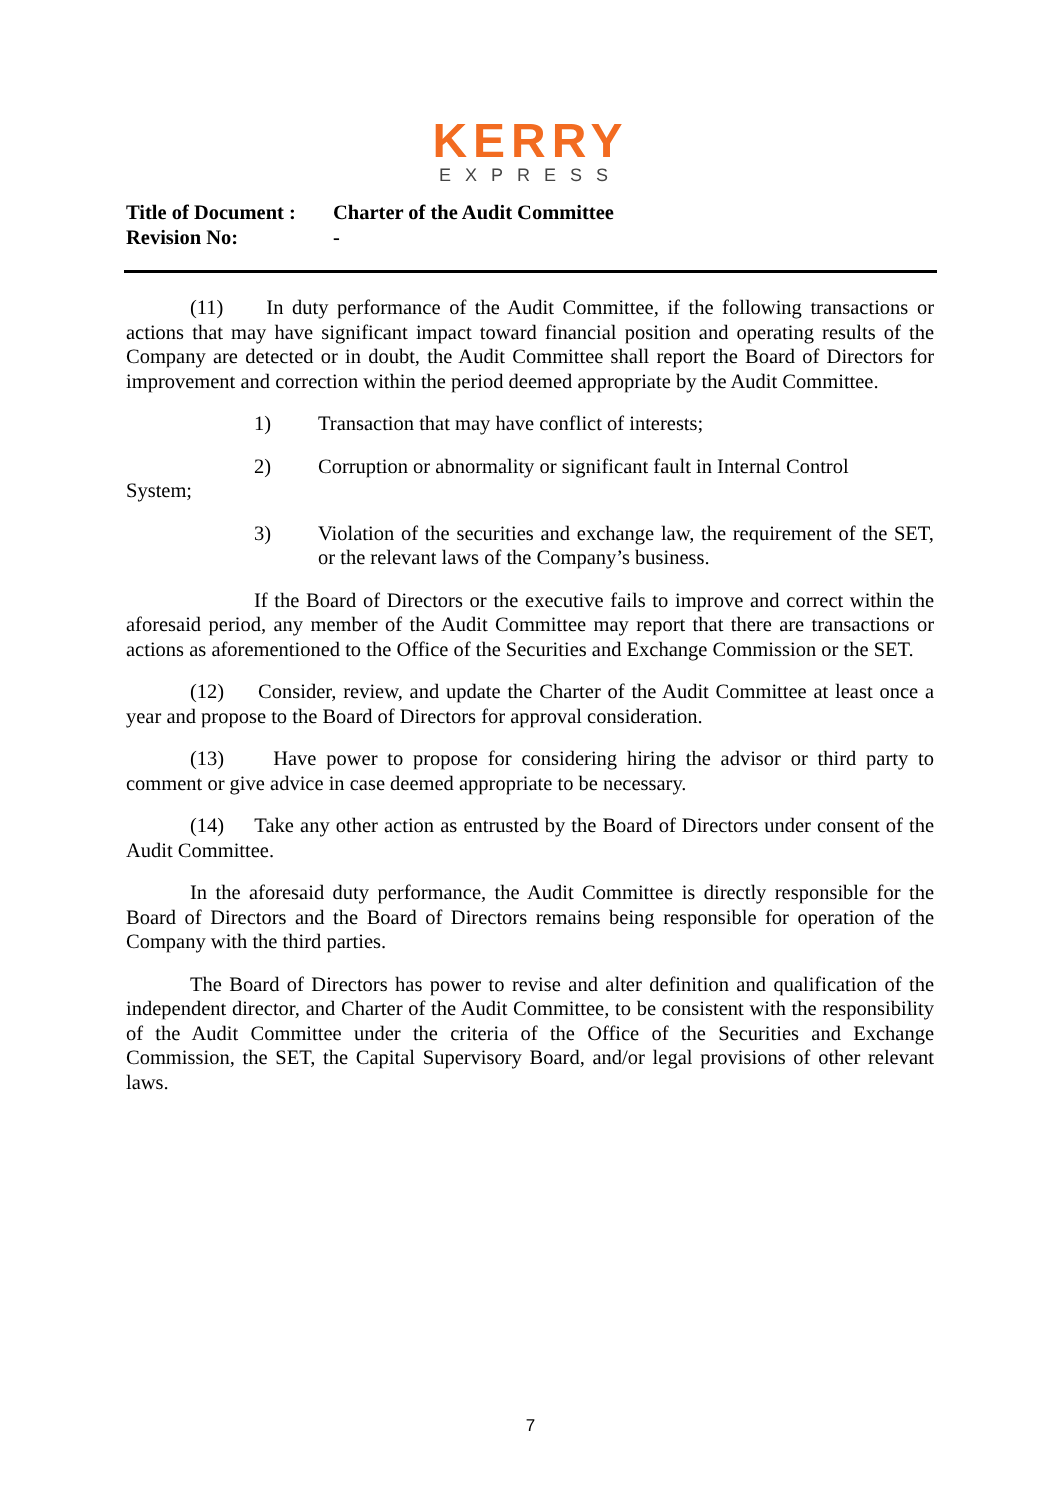KERRY
EXPRESS
Title of Document : Charter of the Audit Committee
Revision No: -
(11) In duty performance of the Audit Committee, if the following transactions or actions that may have significant impact toward financial position and operating results of the Company are detected or in doubt, the Audit Committee shall report the Board of Directors for improvement and correction within the period deemed appropriate by the Audit Committee.
1) Transaction that may have conflict of interests;
2) Corruption or abnormality or significant fault in Internal Control
System;
3) Violation of the securities and exchange law, the requirement of the SET, or the relevant laws of the Company’s business.
If the Board of Directors or the executive fails to improve and correct within the aforesaid period, any member of the Audit Committee may report that there are transactions or actions as aforementioned to the Office of the Securities and Exchange Commission or the SET.
(12) Consider, review, and update the Charter of the Audit Committee at least once a year and propose to the Board of Directors for approval consideration.
(13) Have power to propose for considering hiring the advisor or third party to comment or give advice in case deemed appropriate to be necessary.
(14) Take any other action as entrusted by the Board of Directors under consent of the Audit Committee.
In the aforesaid duty performance, the Audit Committee is directly responsible for the Board of Directors and the Board of Directors remains being responsible for operation of the Company with the third parties.
The Board of Directors has power to revise and alter definition and qualification of the independent director, and Charter of the Audit Committee, to be consistent with the responsibility of the Audit Committee under the criteria of the Office of the Securities and Exchange Commission, the SET, the Capital Supervisory Board, and/or legal provisions of other relevant laws.
7